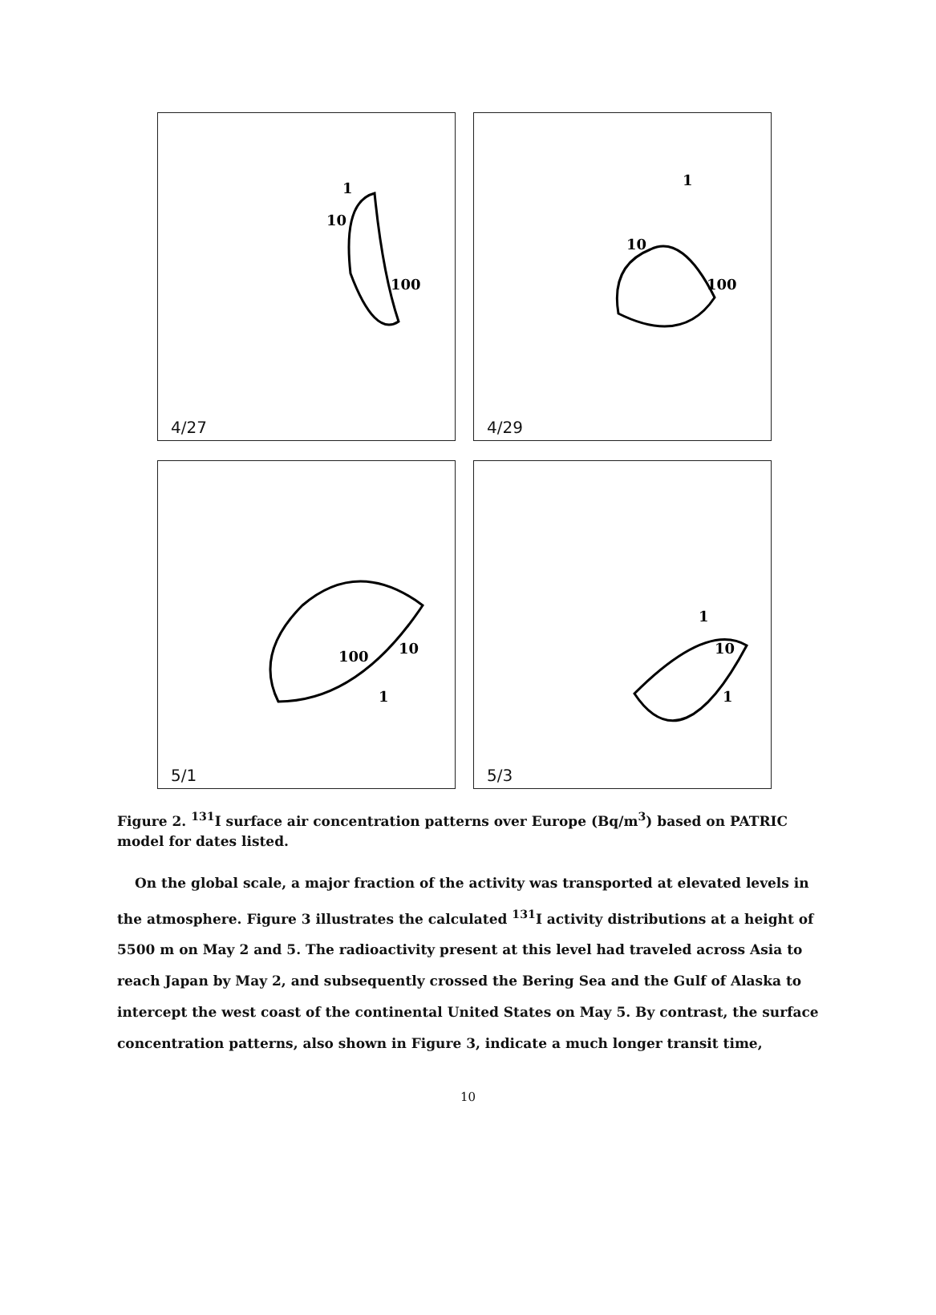1
10
100
4/27
1
10
100
4/29
100
10
1
5/1
1
10
1
5/3
Figure 2. <sup>131</sup>I surface air concentration patterns over Europe (Bq/m<sup>3</sup>) based on PATRIC model for dates listed.
On the global scale, a major fraction of the activity was transported at elevated levels in the atmosphere. Figure 3 illustrates the calculated <sup>131</sup>I activity distributions at a height of 5500 m on May 2 and 5. The radioactivity present at this level had traveled across Asia to reach Japan by May 2, and subsequently crossed the Bering Sea and the Gulf of Alaska to intercept the west coast of the continental United States on May 5. By contrast, the surface concentration patterns, also shown in Figure 3, indicate a much longer transit time,
10